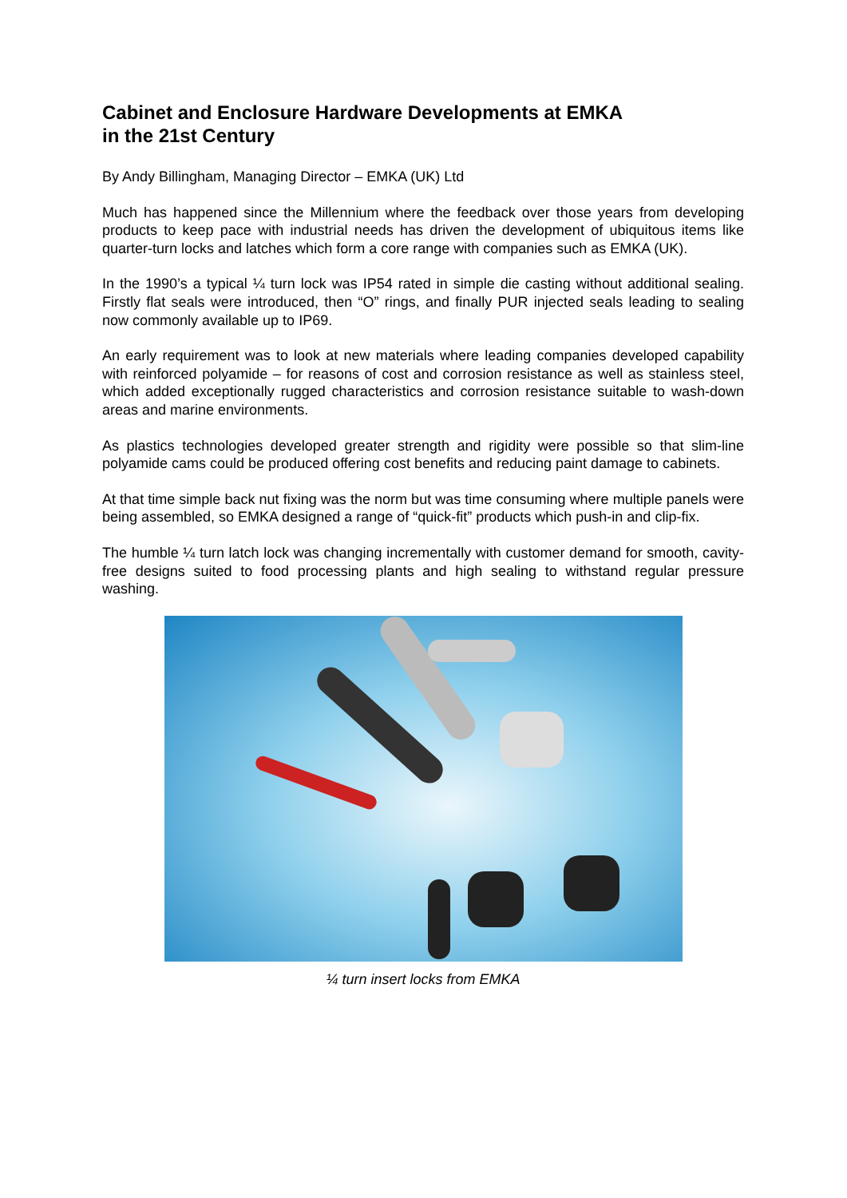Cabinet and Enclosure Hardware Developments at EMKA
in the 21st Century
By Andy Billingham, Managing Director – EMKA (UK) Ltd
Much has happened since the Millennium where the feedback over those years from developing products to keep pace with industrial needs has driven the development of ubiquitous items like quarter-turn locks and latches which form a core range with companies such as EMKA (UK).
In the 1990’s a typical ¼ turn lock was IP54 rated in simple die casting without additional sealing. Firstly flat seals were introduced, then “O” rings, and finally PUR injected seals leading to sealing now commonly available up to IP69.
An early requirement was to look at new materials where leading companies developed capability with reinforced polyamide – for reasons of cost and corrosion resistance as well as stainless steel, which added exceptionally rugged characteristics and corrosion resistance suitable to wash-down areas and marine environments.
As plastics technologies developed greater strength and rigidity were possible so that slim-line polyamide cams could be produced offering cost benefits and reducing paint damage to cabinets.
At that time simple back nut fixing was the norm but was time consuming where multiple panels were being assembled, so EMKA designed a range of “quick-fit” products which push-in and clip-fix.
The humble ¼ turn latch lock was changing incrementally with customer demand for smooth, cavity-free designs suited to food processing plants and high sealing to withstand regular pressure washing.
¼ turn insert locks from EMKA